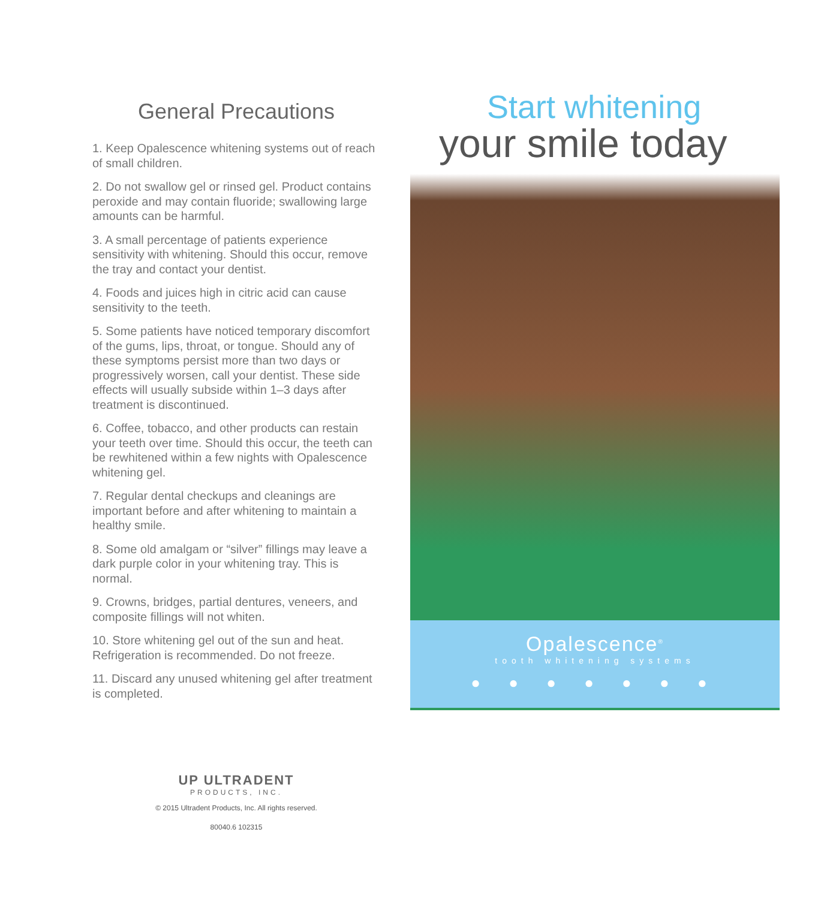General Precautions
1. Keep Opalescence whitening systems out of reach of small children.
2. Do not swallow gel or rinsed gel. Product contains peroxide and may contain fluoride; swallowing large amounts can be harmful.
3. A small percentage of patients experience sensitivity with whitening. Should this occur, remove the tray and contact your dentist.
4. Foods and juices high in citric acid can cause sensitivity to the teeth.
5. Some patients have noticed temporary discomfort of the gums, lips, throat, or tongue. Should any of these symptoms persist more than two days or progressively worsen, call your dentist. These side effects will usually subside within 1–3 days after treatment is discontinued.
6. Coffee, tobacco, and other products can restain your teeth over time. Should this occur, the teeth can be rewhitened within a few nights with Opalescence whitening gel.
7. Regular dental checkups and cleanings are important before and after whitening to maintain a healthy smile.
8. Some old amalgam or “silver” fillings may leave a dark purple color in your whitening tray. This is normal.
9. Crowns, bridges, partial dentures, veneers, and composite fillings will not whiten.
10. Store whitening gel out of the sun and heat. Refrigeration is recommended. Do not freeze.
11. Discard any unused whitening gel after treatment is completed.
UP ULTRADENT
PRODUCTS, INC.
© 2015 Ultradent Products, Inc. All rights reserved.
80040.6 102315
Start whitening
your smile today
Opalescence<sup>®</sup>
tooth whitening systems
● ● ● ● ● ● ●